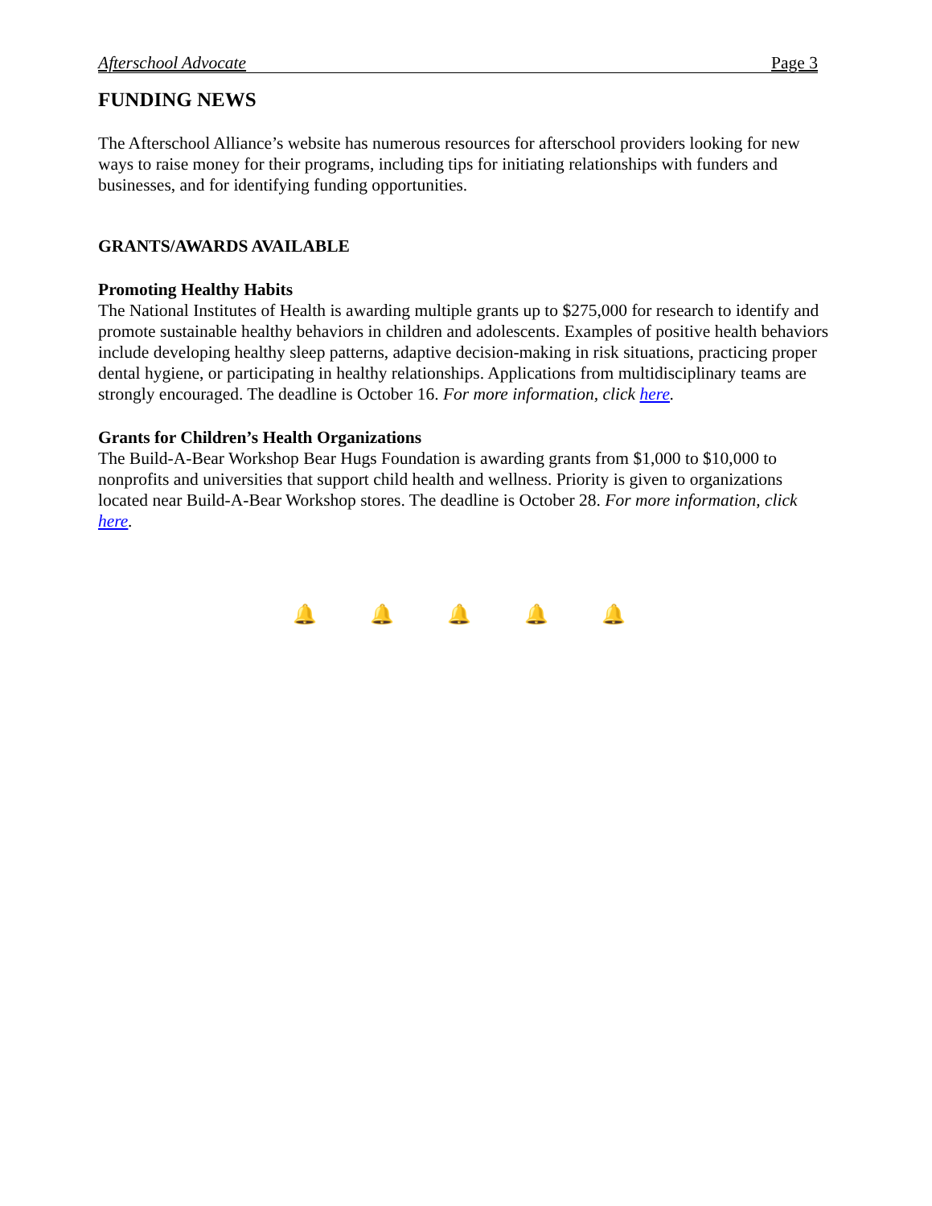Afterschool Advocate Page 3
FUNDING NEWS
The Afterschool Alliance’s website has numerous resources for afterschool providers looking for new ways to raise money for their programs, including tips for initiating relationships with funders and businesses, and for identifying funding opportunities.
GRANTS/AWARDS AVAILABLE
Promoting Healthy Habits
The National Institutes of Health is awarding multiple grants up to $275,000 for research to identify and promote sustainable healthy behaviors in children and adolescents. Examples of positive health behaviors include developing healthy sleep patterns, adaptive decision-making in risk situations, practicing proper dental hygiene, or participating in healthy relationships. Applications from multidisciplinary teams are strongly encouraged. The deadline is October 16. For more information, click here.
Grants for Children’s Health Organizations
The Build-A-Bear Workshop Bear Hugs Foundation is awarding grants from $1,000 to $10,000 to nonprofits and universities that support child health and wellness. Priority is given to organizations located near Build-A-Bear Workshop stores. The deadline is October 28. For more information, click here.
🔔 🔔 🔔 🔔 🔔